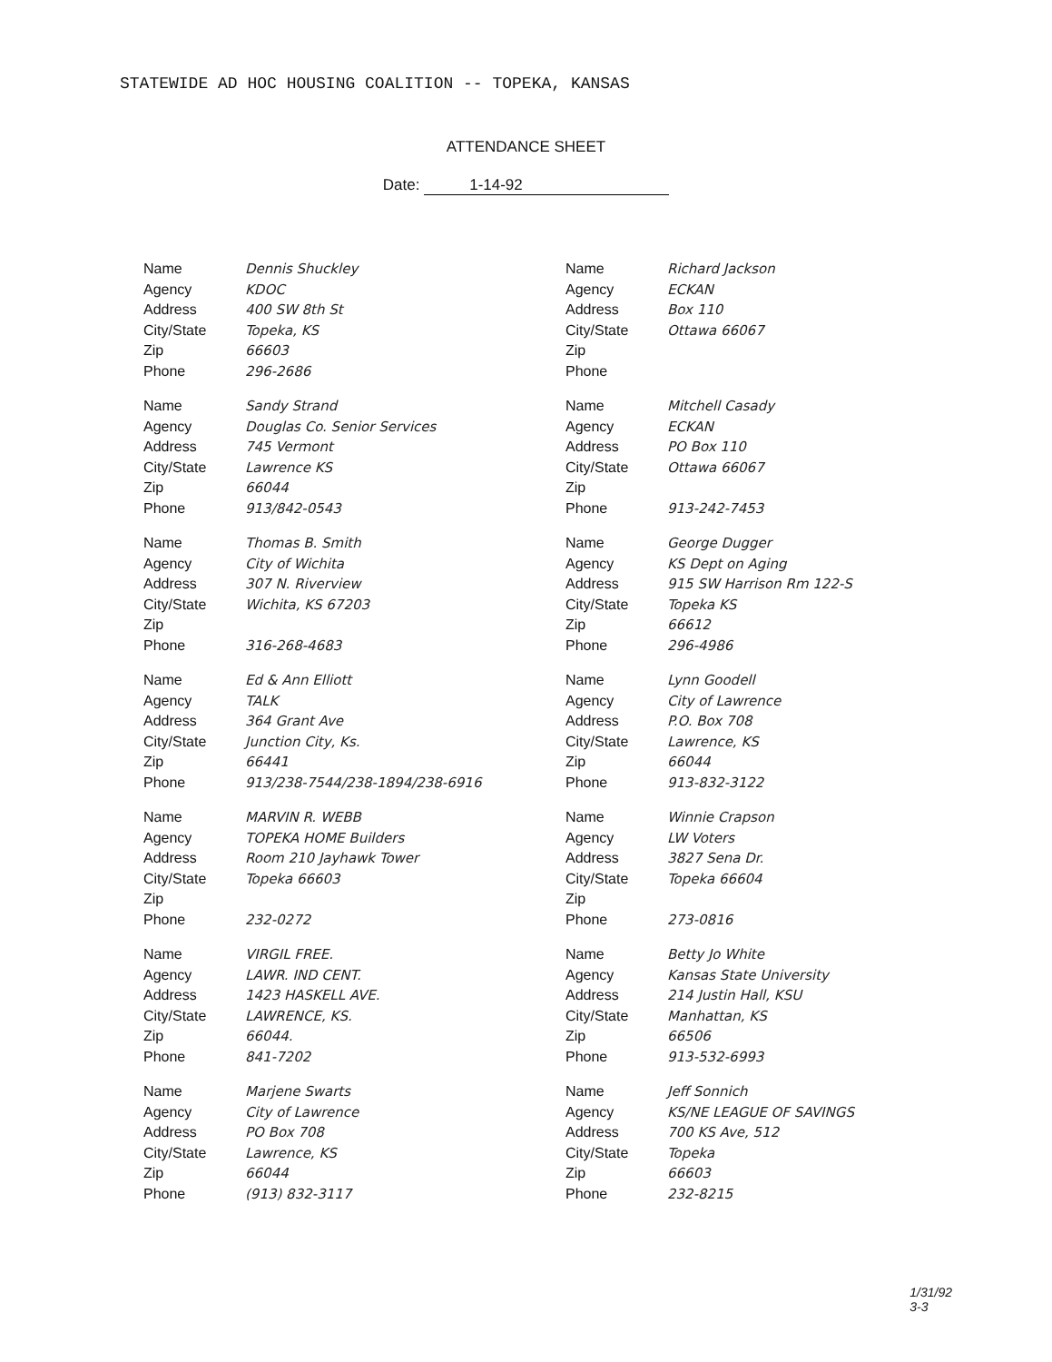STATEWIDE AD HOC HOUSING COALITION -- TOPEKA, KANSAS
ATTENDANCE SHEET
Date: 1-14-92
Name Dennis Shuckley
Agency KDOC
Address 400 SW 8th St
City/State Topeka, KS
Zip 66603
Phone 296-2686
Name Richard Jackson
Agency ECKAN
Address Box 110
City/State Ottawa 66067
Zip
Phone
Name Sandy Strand
Agency Douglas Co. Senior Services
Address 745 Vermont
City/State Lawrence KS
Zip 66044
Phone 913/842-0543
Name Mitchell Casady
Agency ECKAN
Address PO Box 110
City/State Ottawa 66067
Zip
Phone 913-242-7453
Name Thomas B. Smith
Agency City of Wichita
Address 307 N. Riverview
City/State Wichita, KS 67203
Zip
Phone 316-268-4683
Name George Dugger
Agency KS Dept on Aging
Address 915 SW Harrison Rm 122-S
City/State Topeka KS
Zip 66612
Phone 296-4986
Name Ed & Ann Elliott
Agency TALK
Address 364 Grant Ave
City/State Junction City, Ks.
Zip 66441
Phone 913/238-7544/238-1894/238-6916
Name Lynn Goodell
Agency City of Lawrence
Address P.O. Box 708
City/State Lawrence, KS
Zip 66044
Phone 913-832-3122
Name MARVIN R. WEBB
Agency TOPEKA HOME Builders
Address Room 210 Jayhawk Tower
City/State Topeka 66603
Zip
Phone 232-0272
Name Winnie Crapson
Agency LW Voters
Address 3827 Sena Dr.
City/State Topeka 66604
Zip
Phone 273-0816
Name VIRGIL FREE.
Agency LAWR. IND CENT.
Address 1423 HASKELL AVE.
City/State LAWRENCE, KS.
Zip 66044.
Phone 841-7202
Name Betty Jo White
Agency Kansas State University
Address 214 Justin Hall, KSU
City/State Manhattan, KS
Zip 66506
Phone 913-532-6993
Name Marjene Swarts
Agency City of Lawrence
Address PO Box 708
City/State Lawrence, KS
Zip 66044
Phone (913) 832-3117
Name Jeff Sonnich
Agency KS/NE LEAGUE OF SAVINGS
Address 700 KS Ave, 512
City/State Topeka
Zip 66603
Phone 232-8215
1/31/92
3-3